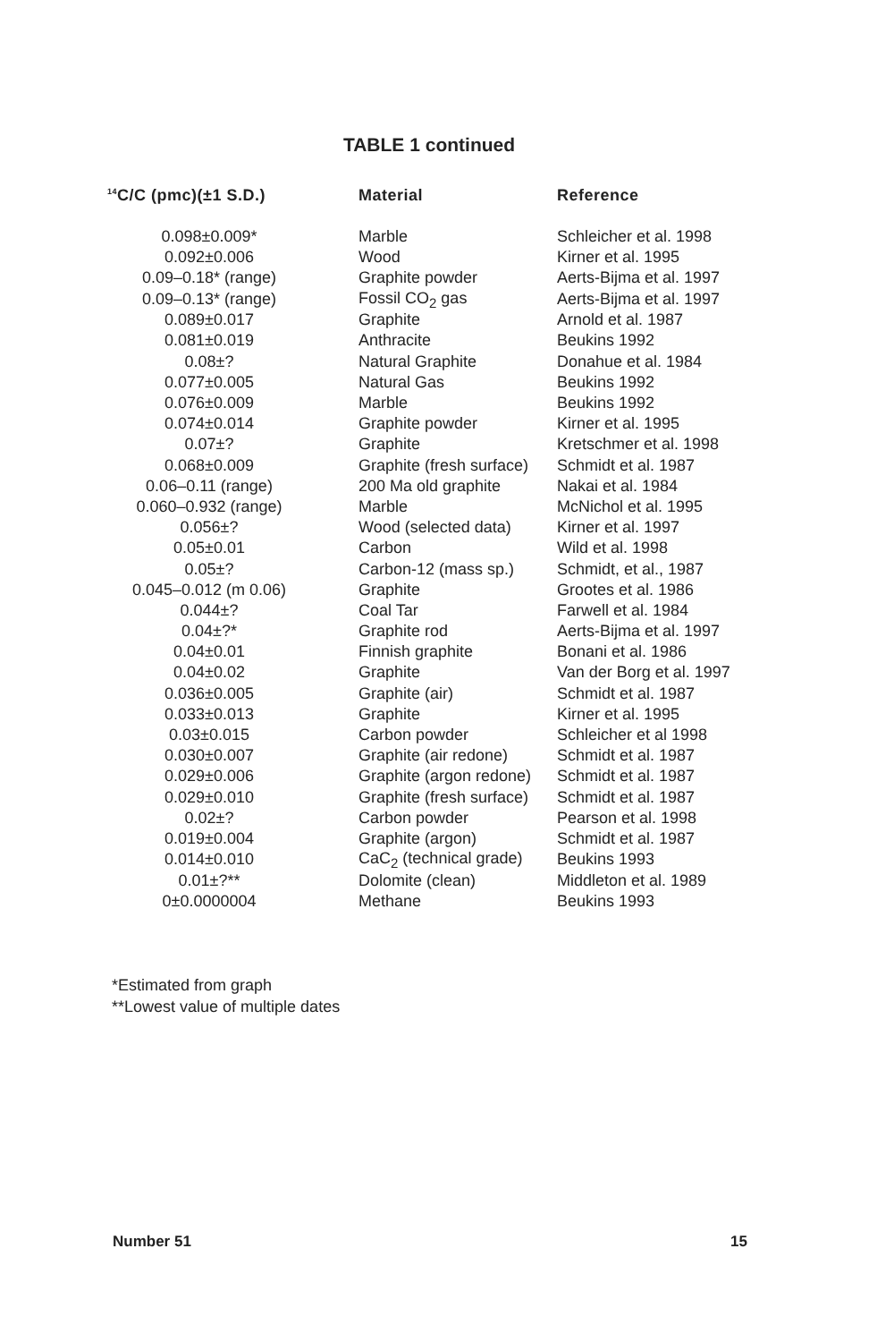TABLE 1 continued
| <sup>14</sup>C/C (pmc)(±1 S.D.) | Material | Reference |
| --- | --- | --- |
| 0.098±0.009* | Marble | Schleicher et al. 1998 |
| 0.092±0.006 | Wood | Kirner et al. 1995 |
| 0.09–0.18* (range) | Graphite powder | Aerts-Bijma et al. 1997 |
| 0.09–0.13* (range) | Fossil CO<sub>2</sub> gas | Aerts-Bijma et al. 1997 |
| 0.089±0.017 | Graphite | Arnold et al. 1987 |
| 0.081±0.019 | Anthracite | Beukins 1992 |
| 0.08±? | Natural Graphite | Donahue et al. 1984 |
| 0.077±0.005 | Natural Gas | Beukins 1992 |
| 0.076±0.009 | Marble | Beukins 1992 |
| 0.074±0.014 | Graphite powder | Kirner et al. 1995 |
| 0.07±? | Graphite | Kretschmer et al. 1998 |
| 0.068±0.009 | Graphite (fresh surface) | Schmidt et al. 1987 |
| 0.06–0.11 (range) | 200 Ma old graphite | Nakai et al. 1984 |
| 0.060–0.932 (range) | Marble | McNichol et al. 1995 |
| 0.056±? | Wood (selected data) | Kirner et al. 1997 |
| 0.05±0.01 | Carbon | Wild et al. 1998 |
| 0.05±? | Carbon-12 (mass sp.) | Schmidt, et al., 1987 |
| 0.045–0.012 (m 0.06) | Graphite | Grootes et al. 1986 |
| 0.044±? | Coal Tar | Farwell et al. 1984 |
| 0.04±?* | Graphite rod | Aerts-Bijma et al. 1997 |
| 0.04±0.01 | Finnish graphite | Bonani et al. 1986 |
| 0.04±0.02 | Graphite | Van der Borg et al. 1997 |
| 0.036±0.005 | Graphite (air) | Schmidt et al. 1987 |
| 0.033±0.013 | Graphite | Kirner et al. 1995 |
| 0.03±0.015 | Carbon powder | Schleicher et al 1998 |
| 0.030±0.007 | Graphite (air redone) | Schmidt et al. 1987 |
| 0.029±0.006 | Graphite (argon redone) | Schmidt et al. 1987 |
| 0.029±0.010 | Graphite (fresh surface) | Schmidt et al. 1987 |
| 0.02±? | Carbon powder | Pearson et al. 1998 |
| 0.019±0.004 | Graphite (argon) | Schmidt et al. 1987 |
| 0.014±0.010 | CaC<sub>2</sub> (technical grade) | Beukins 1993 |
| 0.01±?** | Dolomite (clean) | Middleton et al. 1989 |
| 0±0.0000004 | Methane | Beukins 1993 |
*Estimated from graph
**Lowest value of multiple dates
Number 51 15